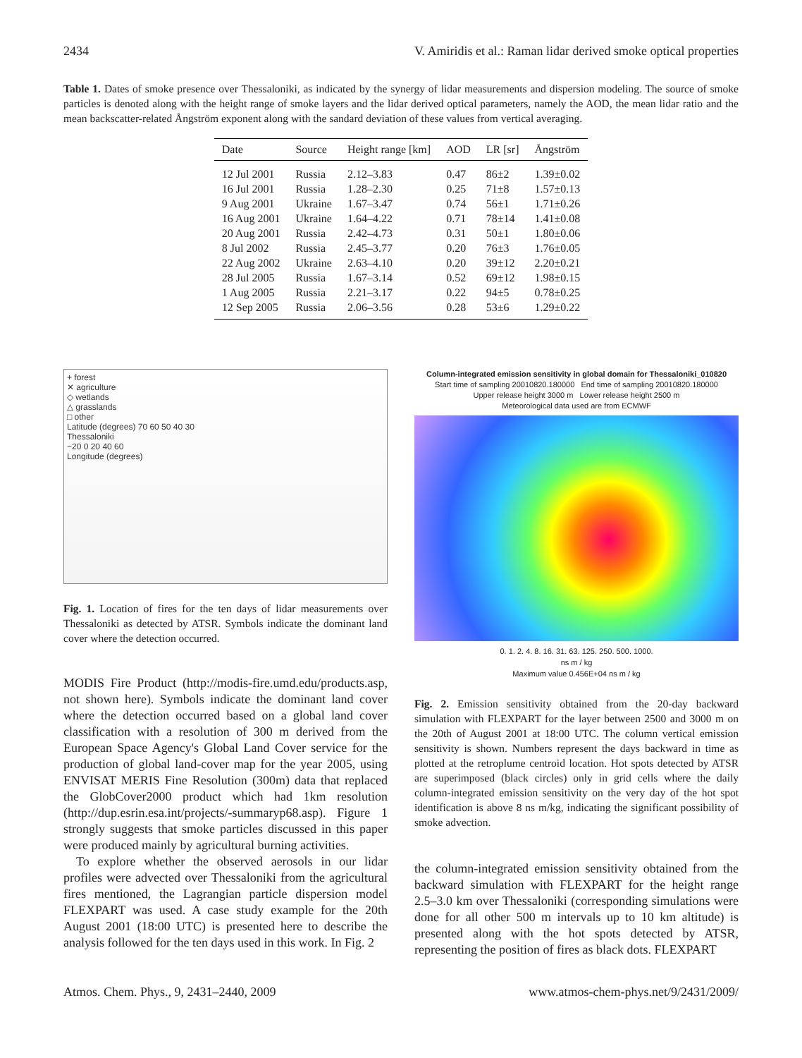2434 V. Amiridis et al.: Raman lidar derived smoke optical properties
Table 1. Dates of smoke presence over Thessaloniki, as indicated by the synergy of lidar measurements and dispersion modeling. The source of smoke particles is denoted along with the height range of smoke layers and the lidar derived optical parameters, namely the AOD, the mean lidar ratio and the mean backscatter-related Ångström exponent along with the sandard deviation of these values from vertical averaging.
| Date | Source | Height range [km] | AOD | LR [sr] | Ångström |
| --- | --- | --- | --- | --- | --- |
| 12 Jul 2001 | Russia | 2.12–3.83 | 0.47 | 86±2 | 1.39±0.02 |
| 16 Jul 2001 | Russia | 1.28–2.30 | 0.25 | 71±8 | 1.57±0.13 |
| 9 Aug 2001 | Ukraine | 1.67–3.47 | 0.74 | 56±1 | 1.71±0.26 |
| 16 Aug 2001 | Ukraine | 1.64–4.22 | 0.71 | 78±14 | 1.41±0.08 |
| 20 Aug 2001 | Russia | 2.42–4.73 | 0.31 | 50±1 | 1.80±0.06 |
| 8 Jul 2002 | Russia | 2.45–3.77 | 0.20 | 76±3 | 1.76±0.05 |
| 22 Aug 2002 | Ukraine | 2.63–4.10 | 0.20 | 39±12 | 2.20±0.21 |
| 28 Jul 2005 | Russia | 1.67–3.14 | 0.52 | 69±12 | 1.98±0.15 |
| 1 Aug 2005 | Russia | 2.21–3.17 | 0.22 | 94±5 | 0.78±0.25 |
| 12 Sep 2005 | Russia | 2.06–3.56 | 0.28 | 53±6 | 1.29±0.22 |
+ forest
✕ agriculture
◇ wetlands
△ grasslands
□ other
Latitude (degrees) 70 60 50 40 30
Thessaloniki
−20 0 20 40 60
Longitude (degrees)
Fig. 1. Location of fires for the ten days of lidar measurements over Thessaloniki as detected by ATSR. Symbols indicate the dominant land cover where the detection occurred.
MODIS Fire Product (http://modis-fire.umd.edu/products.asp, not shown here). Symbols indicate the dominant land cover where the detection occurred based on a global land cover classification with a resolution of 300 m derived from the European Space Agency's Global Land Cover service for the production of global land-cover map for the year 2005, using ENVISAT MERIS Fine Resolution (300m) data that replaced the GlobCover2000 product which had 1km resolution (http://dup.esrin.esa.int/projects/-summaryp68.asp). Figure 1 strongly suggests that smoke particles discussed in this paper were produced mainly by agricultural burning activities.
To explore whether the observed aerosols in our lidar profiles were advected over Thessaloniki from the agricultural fires mentioned, the Lagrangian particle dispersion model FLEXPART was used. A case study example for the 20th August 2001 (18:00 UTC) is presented here to describe the analysis followed for the ten days used in this work. In Fig. 2
Column-integrated emission sensitivity in global domain for Thessaloniki_010820
Start time of sampling 20010820.180000 End time of sampling 20010820.180000
Upper release height 3000 m Lower release height 2500 m
Meteorological data used are from ECMWF
0. 1. 2. 4. 8. 16. 31. 63. 125. 250. 500. 1000.
ns m / kg
Maximum value 0.456E+04 ns m / kg
Fig. 2. Emission sensitivity obtained from the 20-day backward simulation with FLEXPART for the layer between 2500 and 3000 m on the 20th of August 2001 at 18:00 UTC. The column vertical emission sensitivity is shown. Numbers represent the days backward in time as plotted at the retroplume centroid location. Hot spots detected by ATSR are superimposed (black circles) only in grid cells where the daily column-integrated emission sensitivity on the very day of the hot spot identification is above 8 ns m/kg, indicating the significant possibility of smoke advection.
the column-integrated emission sensitivity obtained from the backward simulation with FLEXPART for the height range 2.5–3.0 km over Thessaloniki (corresponding simulations were done for all other 500 m intervals up to 10 km altitude) is presented along with the hot spots detected by ATSR, representing the position of fires as black dots. FLEXPART
Atmos. Chem. Phys., 9, 2431–2440, 2009 www.atmos-chem-phys.net/9/2431/2009/